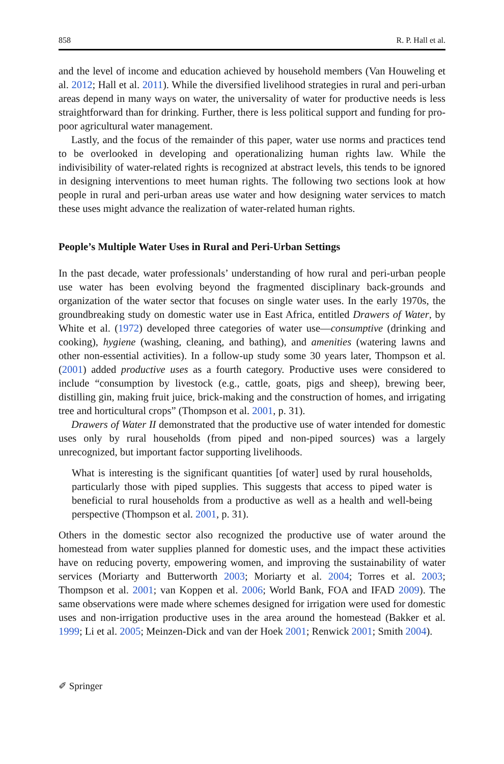858 R. P. Hall et al.
and the level of income and education achieved by household members (Van Houweling et al. 2012; Hall et al. 2011). While the diversified livelihood strategies in rural and peri-urban areas depend in many ways on water, the universality of water for productive needs is less straightforward than for drinking. Further, there is less political support and funding for pro-poor agricultural water management.
Lastly, and the focus of the remainder of this paper, water use norms and practices tend to be overlooked in developing and operationalizing human rights law. While the indivisibility of water-related rights is recognized at abstract levels, this tends to be ignored in designing interventions to meet human rights. The following two sections look at how people in rural and peri-urban areas use water and how designing water services to match these uses might advance the realization of water-related human rights.
People’s Multiple Water Uses in Rural and Peri-Urban Settings
In the past decade, water professionals’ understanding of how rural and peri-urban people use water has been evolving beyond the fragmented disciplinary back-grounds and organization of the water sector that focuses on single water uses. In the early 1970s, the groundbreaking study on domestic water use in East Africa, entitled Drawers of Water, by White et al. (1972) developed three categories of water use—consumptive (drinking and cooking), hygiene (washing, cleaning, and bathing), and amenities (watering lawns and other non-essential activities). In a follow-up study some 30 years later, Thompson et al. (2001) added productive uses as a fourth category. Productive uses were considered to include “consumption by livestock (e.g., cattle, goats, pigs and sheep), brewing beer, distilling gin, making fruit juice, brick-making and the construction of homes, and irrigating tree and horticultural crops” (Thompson et al. 2001, p. 31).
Drawers of Water II demonstrated that the productive use of water intended for domestic uses only by rural households (from piped and non-piped sources) was a largely unrecognized, but important factor supporting livelihoods.
What is interesting is the significant quantities [of water] used by rural households, particularly those with piped supplies. This suggests that access to piped water is beneficial to rural households from a productive as well as a health and well-being perspective (Thompson et al. 2001, p. 31).
Others in the domestic sector also recognized the productive use of water around the homestead from water supplies planned for domestic uses, and the impact these activities have on reducing poverty, empowering women, and improving the sustainability of water services (Moriarty and Butterworth 2003; Moriarty et al. 2004; Torres et al. 2003; Thompson et al. 2001; van Koppen et al. 2006; World Bank, FOA and IFAD 2009). The same observations were made where schemes designed for irrigation were used for domestic uses and non-irrigation productive uses in the area around the homestead (Bakker et al. 1999; Li et al. 2005; Meinzen-Dick and van der Hoek 2001; Renwick 2001; Smith 2004).
✐ Springer